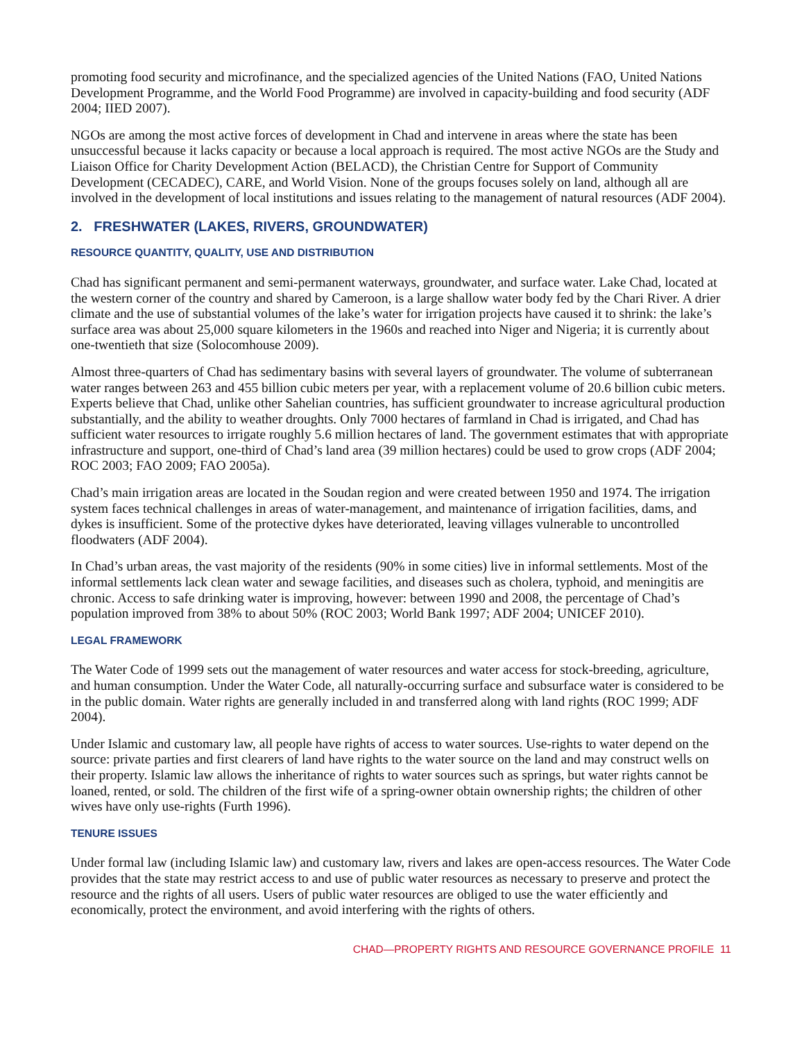promoting food security and microfinance, and the specialized agencies of the United Nations (FAO, United Nations Development Programme, and the World Food Programme) are involved in capacity-building and food security (ADF 2004; IIED 2007).
NGOs are among the most active forces of development in Chad and intervene in areas where the state has been unsuccessful because it lacks capacity or because a local approach is required. The most active NGOs are the Study and Liaison Office for Charity Development Action (BELACD), the Christian Centre for Support of Community Development (CECADEC), CARE, and World Vision. None of the groups focuses solely on land, although all are involved in the development of local institutions and issues relating to the management of natural resources (ADF 2004).
2. FRESHWATER (LAKES, RIVERS, GROUNDWATER)
RESOURCE QUANTITY, QUALITY, USE AND DISTRIBUTION
Chad has significant permanent and semi-permanent waterways, groundwater, and surface water. Lake Chad, located at the western corner of the country and shared by Cameroon, is a large shallow water body fed by the Chari River. A drier climate and the use of substantial volumes of the lake’s water for irrigation projects have caused it to shrink: the lake’s surface area was about 25,000 square kilometers in the 1960s and reached into Niger and Nigeria; it is currently about one-twentieth that size (Solocomhouse 2009).
Almost three-quarters of Chad has sedimentary basins with several layers of groundwater. The volume of subterranean water ranges between 263 and 455 billion cubic meters per year, with a replacement volume of 20.6 billion cubic meters. Experts believe that Chad, unlike other Sahelian countries, has sufficient groundwater to increase agricultural production substantially, and the ability to weather droughts. Only 7000 hectares of farmland in Chad is irrigated, and Chad has sufficient water resources to irrigate roughly 5.6 million hectares of land. The government estimates that with appropriate infrastructure and support, one-third of Chad’s land area (39 million hectares) could be used to grow crops (ADF 2004; ROC 2003; FAO 2009; FAO 2005a).
Chad’s main irrigation areas are located in the Soudan region and were created between 1950 and 1974. The irrigation system faces technical challenges in areas of water-management, and maintenance of irrigation facilities, dams, and dykes is insufficient. Some of the protective dykes have deteriorated, leaving villages vulnerable to uncontrolled floodwaters (ADF 2004).
In Chad’s urban areas, the vast majority of the residents (90% in some cities) live in informal settlements. Most of the informal settlements lack clean water and sewage facilities, and diseases such as cholera, typhoid, and meningitis are chronic. Access to safe drinking water is improving, however: between 1990 and 2008, the percentage of Chad’s population improved from 38% to about 50% (ROC 2003; World Bank 1997; ADF 2004; UNICEF 2010).
LEGAL FRAMEWORK
The Water Code of 1999 sets out the management of water resources and water access for stock-breeding, agriculture, and human consumption. Under the Water Code, all naturally-occurring surface and subsurface water is considered to be in the public domain. Water rights are generally included in and transferred along with land rights (ROC 1999; ADF 2004).
Under Islamic and customary law, all people have rights of access to water sources. Use-rights to water depend on the source: private parties and first clearers of land have rights to the water source on the land and may construct wells on their property. Islamic law allows the inheritance of rights to water sources such as springs, but water rights cannot be loaned, rented, or sold. The children of the first wife of a spring-owner obtain ownership rights; the children of other wives have only use-rights (Furth 1996).
TENURE ISSUES
Under formal law (including Islamic law) and customary law, rivers and lakes are open-access resources. The Water Code provides that the state may restrict access to and use of public water resources as necessary to preserve and protect the resource and the rights of all users. Users of public water resources are obliged to use the water efficiently and economically, protect the environment, and avoid interfering with the rights of others.
CHAD—PROPERTY RIGHTS AND RESOURCE GOVERNANCE PROFILE 11